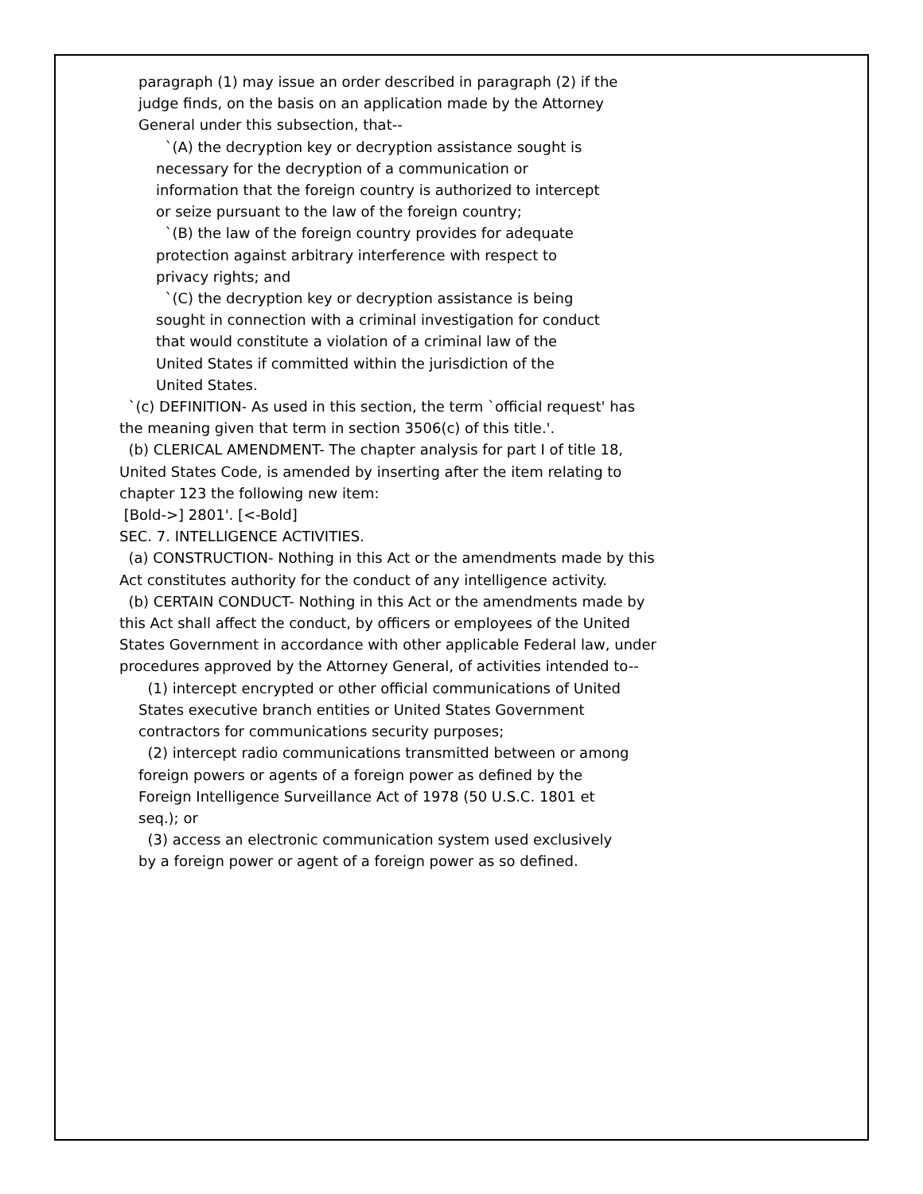paragraph (1) may issue an order described in paragraph (2) if the judge finds, on the basis on an application made by the Attorney General under this subsection, that--
`(A) the decryption key or decryption assistance sought is necessary for the decryption of a communication or information that the foreign country is authorized to intercept or seize pursuant to the law of the foreign country;
`(B) the law of the foreign country provides for adequate protection against arbitrary interference with respect to privacy rights; and
`(C) the decryption key or decryption assistance is being sought in connection with a criminal investigation for conduct that would constitute a violation of a criminal law of the United States if committed within the jurisdiction of the United States.
`(c) DEFINITION- As used in this section, the term `official request' has the meaning given that term in section 3506(c) of this title.'.
(b) CLERICAL AMENDMENT- The chapter analysis for part I of title 18, United States Code, is amended by inserting after the item relating to chapter 123 the following new item:
[Bold->] 2801'. [<-Bold]
SEC. 7. INTELLIGENCE ACTIVITIES.
(a) CONSTRUCTION- Nothing in this Act or the amendments made by this Act constitutes authority for the conduct of any intelligence activity.
(b) CERTAIN CONDUCT- Nothing in this Act or the amendments made by this Act shall affect the conduct, by officers or employees of the United States Government in accordance with other applicable Federal law, under procedures approved by the Attorney General, of activities intended to--
(1) intercept encrypted or other official communications of United States executive branch entities or United States Government contractors for communications security purposes;
(2) intercept radio communications transmitted between or among foreign powers or agents of a foreign power as defined by the Foreign Intelligence Surveillance Act of 1978 (50 U.S.C. 1801 et seq.); or
(3) access an electronic communication system used exclusively by a foreign power or agent of a foreign power as so defined.